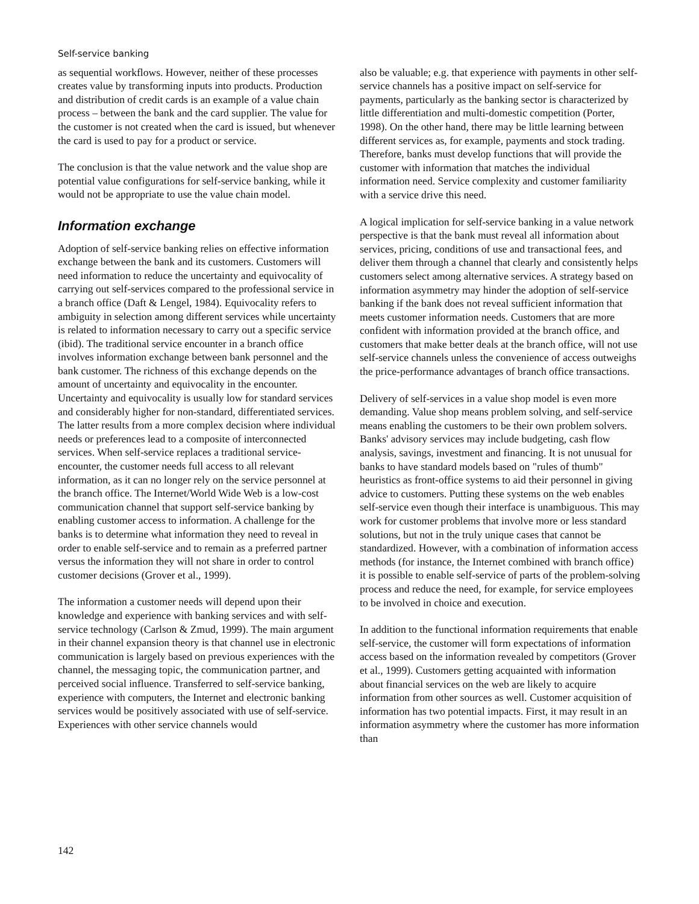Self-service banking
as sequential workflows. However, neither of these processes creates value by transforming inputs into products. Production and distribution of credit cards is an example of a value chain process – between the bank and the card supplier. The value for the customer is not created when the card is issued, but whenever the card is used to pay for a product or service.
The conclusion is that the value network and the value shop are potential value configurations for self-service banking, while it would not be appropriate to use the value chain model.
Information exchange
Adoption of self-service banking relies on effective information exchange between the bank and its customers. Customers will need information to reduce the uncertainty and equivocality of carrying out self-services compared to the professional service in a branch office (Daft & Lengel, 1984). Equivocality refers to ambiguity in selection among different services while uncertainty is related to information necessary to carry out a specific service (ibid). The traditional service encounter in a branch office involves information exchange between bank personnel and the bank customer. The richness of this exchange depends on the amount of uncertainty and equivocality in the encounter. Uncertainty and equivocality is usually low for standard services and considerably higher for non-standard, differentiated services. The latter results from a more complex decision where individual needs or preferences lead to a composite of interconnected services. When self-service replaces a traditional service-encounter, the customer needs full access to all relevant information, as it can no longer rely on the service personnel at the branch office. The Internet/World Wide Web is a low-cost communication channel that support self-service banking by enabling customer access to information. A challenge for the banks is to determine what information they need to reveal in order to enable self-service and to remain as a preferred partner versus the information they will not share in order to control customer decisions (Grover et al., 1999).
The information a customer needs will depend upon their knowledge and experience with banking services and with self-service technology (Carlson & Zmud, 1999). The main argument in their channel expansion theory is that channel use in electronic communication is largely based on previous experiences with the channel, the messaging topic, the communication partner, and perceived social influence. Transferred to self-service banking, experience with computers, the Internet and electronic banking services would be positively associated with use of self-service. Experiences with other service channels would
also be valuable; e.g. that experience with payments in other self-service channels has a positive impact on self-service for payments, particularly as the banking sector is characterized by little differentiation and multi-domestic competition (Porter, 1998). On the other hand, there may be little learning between different services as, for example, payments and stock trading. Therefore, banks must develop functions that will provide the customer with information that matches the individual information need. Service complexity and customer familiarity with a service drive this need.
A logical implication for self-service banking in a value network perspective is that the bank must reveal all information about services, pricing, conditions of use and transactional fees, and deliver them through a channel that clearly and consistently helps customers select among alternative services. A strategy based on information asymmetry may hinder the adoption of self-service banking if the bank does not reveal sufficient information that meets customer information needs. Customers that are more confident with information provided at the branch office, and customers that make better deals at the branch office, will not use self-service channels unless the convenience of access outweighs the price-performance advantages of branch office transactions.
Delivery of self-services in a value shop model is even more demanding. Value shop means problem solving, and self-service means enabling the customers to be their own problem solvers. Banks' advisory services may include budgeting, cash flow analysis, savings, investment and financing. It is not unusual for banks to have standard models based on "rules of thumb" heuristics as front-office systems to aid their personnel in giving advice to customers. Putting these systems on the web enables self-service even though their interface is unambiguous. This may work for customer problems that involve more or less standard solutions, but not in the truly unique cases that cannot be standardized. However, with a combination of information access methods (for instance, the Internet combined with branch office) it is possible to enable self-service of parts of the problem-solving process and reduce the need, for example, for service employees to be involved in choice and execution.
In addition to the functional information requirements that enable self-service, the customer will form expectations of information access based on the information revealed by competitors (Grover et al., 1999). Customers getting acquainted with information about financial services on the web are likely to acquire information from other sources as well. Customer acquisition of information has two potential impacts. First, it may result in an information asymmetry where the customer has more information than
142